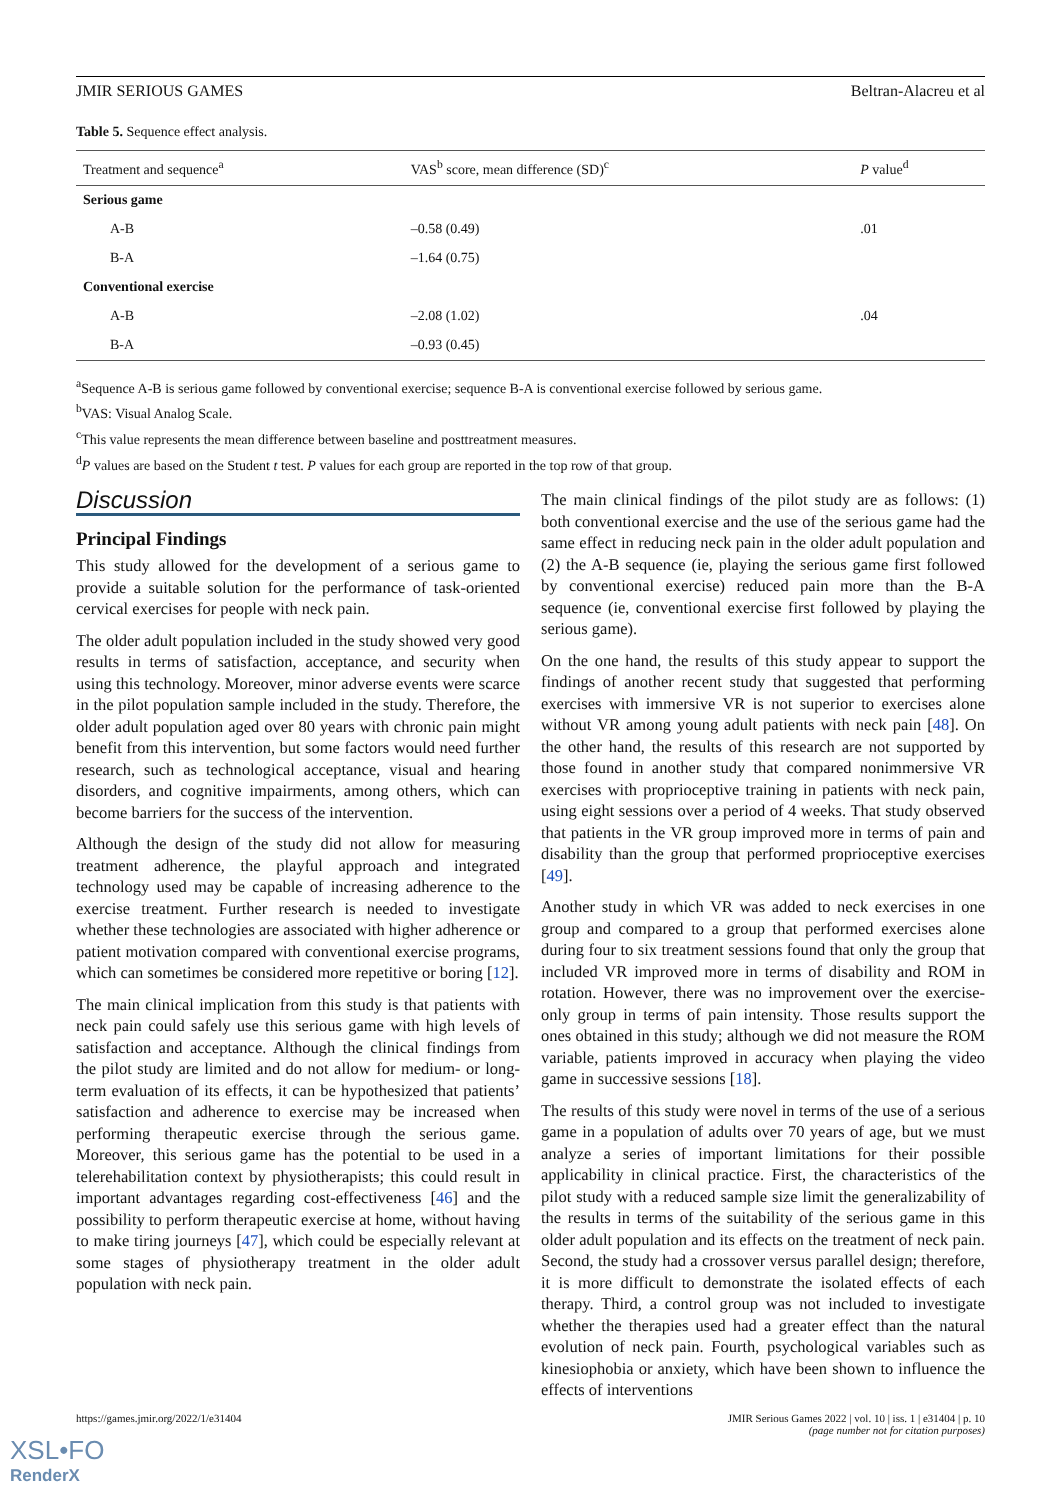JMIR SERIOUS GAMES Beltran-Alacreu et al
Table 5. Sequence effect analysis.
| Treatment and sequence<sup>a</sup> | VAS<sup>b</sup> score, mean difference (SD)<sup>c</sup> | P value<sup>d</sup> |
| --- | --- | --- |
| Serious game | | |
| A-B | –0.58 (0.49) | .01 |
| B-A | –1.64 (0.75) | |
| Conventional exercise | | |
| A-B | –2.08 (1.02) | .04 |
| B-A | –0.93 (0.45) | |
<sup>a</sup> Sequence A-B is serious game followed by conventional exercise; sequence B-A is conventional exercise followed by serious game.
<sup>b</sup> VAS: Visual Analog Scale.
<sup>c</sup> This value represents the mean difference between baseline and posttreatment measures.
<sup>d</sup> P values are based on the Student t test. P values for each group are reported in the top row of that group.
Discussion
Principal Findings
This study allowed for the development of a serious game to provide a suitable solution for the performance of task-oriented cervical exercises for people with neck pain.
The older adult population included in the study showed very good results in terms of satisfaction, acceptance, and security when using this technology. Moreover, minor adverse events were scarce in the pilot population sample included in the study. Therefore, the older adult population aged over 80 years with chronic pain might benefit from this intervention, but some factors would need further research, such as technological acceptance, visual and hearing disorders, and cognitive impairments, among others, which can become barriers for the success of the intervention.
Although the design of the study did not allow for measuring treatment adherence, the playful approach and integrated technology used may be capable of increasing adherence to the exercise treatment. Further research is needed to investigate whether these technologies are associated with higher adherence or patient motivation compared with conventional exercise programs, which can sometimes be considered more repetitive or boring [12].
The main clinical implication from this study is that patients with neck pain could safely use this serious game with high levels of satisfaction and acceptance. Although the clinical findings from the pilot study are limited and do not allow for medium- or long-term evaluation of its effects, it can be hypothesized that patients’ satisfaction and adherence to exercise may be increased when performing therapeutic exercise through the serious game. Moreover, this serious game has the potential to be used in a telerehabilitation context by physiotherapists; this could result in important advantages regarding cost-effectiveness [46] and the possibility to perform therapeutic exercise at home, without having to make tiring journeys [47], which could be especially relevant at some stages of physiotherapy treatment in the older adult population with neck pain.
The main clinical findings of the pilot study are as follows: (1) both conventional exercise and the use of the serious game had the same effect in reducing neck pain in the older adult population and (2) the A-B sequence (ie, playing the serious game first followed by conventional exercise) reduced pain more than the B-A sequence (ie, conventional exercise first followed by playing the serious game).
On the one hand, the results of this study appear to support the findings of another recent study that suggested that performing exercises with immersive VR is not superior to exercises alone without VR among young adult patients with neck pain [48]. On the other hand, the results of this research are not supported by those found in another study that compared nonimmersive VR exercises with proprioceptive training in patients with neck pain, using eight sessions over a period of 4 weeks. That study observed that patients in the VR group improved more in terms of pain and disability than the group that performed proprioceptive exercises [49].
Another study in which VR was added to neck exercises in one group and compared to a group that performed exercises alone during four to six treatment sessions found that only the group that included VR improved more in terms of disability and ROM in rotation. However, there was no improvement over the exercise-only group in terms of pain intensity. Those results support the ones obtained in this study; although we did not measure the ROM variable, patients improved in accuracy when playing the video game in successive sessions [18].
The results of this study were novel in terms of the use of a serious game in a population of adults over 70 years of age, but we must analyze a series of important limitations for their possible applicability in clinical practice. First, the characteristics of the pilot study with a reduced sample size limit the generalizability of the results in terms of the suitability of the serious game in this older adult population and its effects on the treatment of neck pain. Second, the study had a crossover versus parallel design; therefore, it is more difficult to demonstrate the isolated effects of each therapy. Third, a control group was not included to investigate whether the therapies used had a greater effect than the natural evolution of neck pain. Fourth, psychological variables such as kinesiophobia or anxiety, which have been shown to influence the effects of interventions
https://games.jmir.org/2022/1/e31404 JMIR Serious Games 2022 | vol. 10 | iss. 1 | e31404 | p. 10
(page number not for citation purposes)
XSL•FO
RenderX